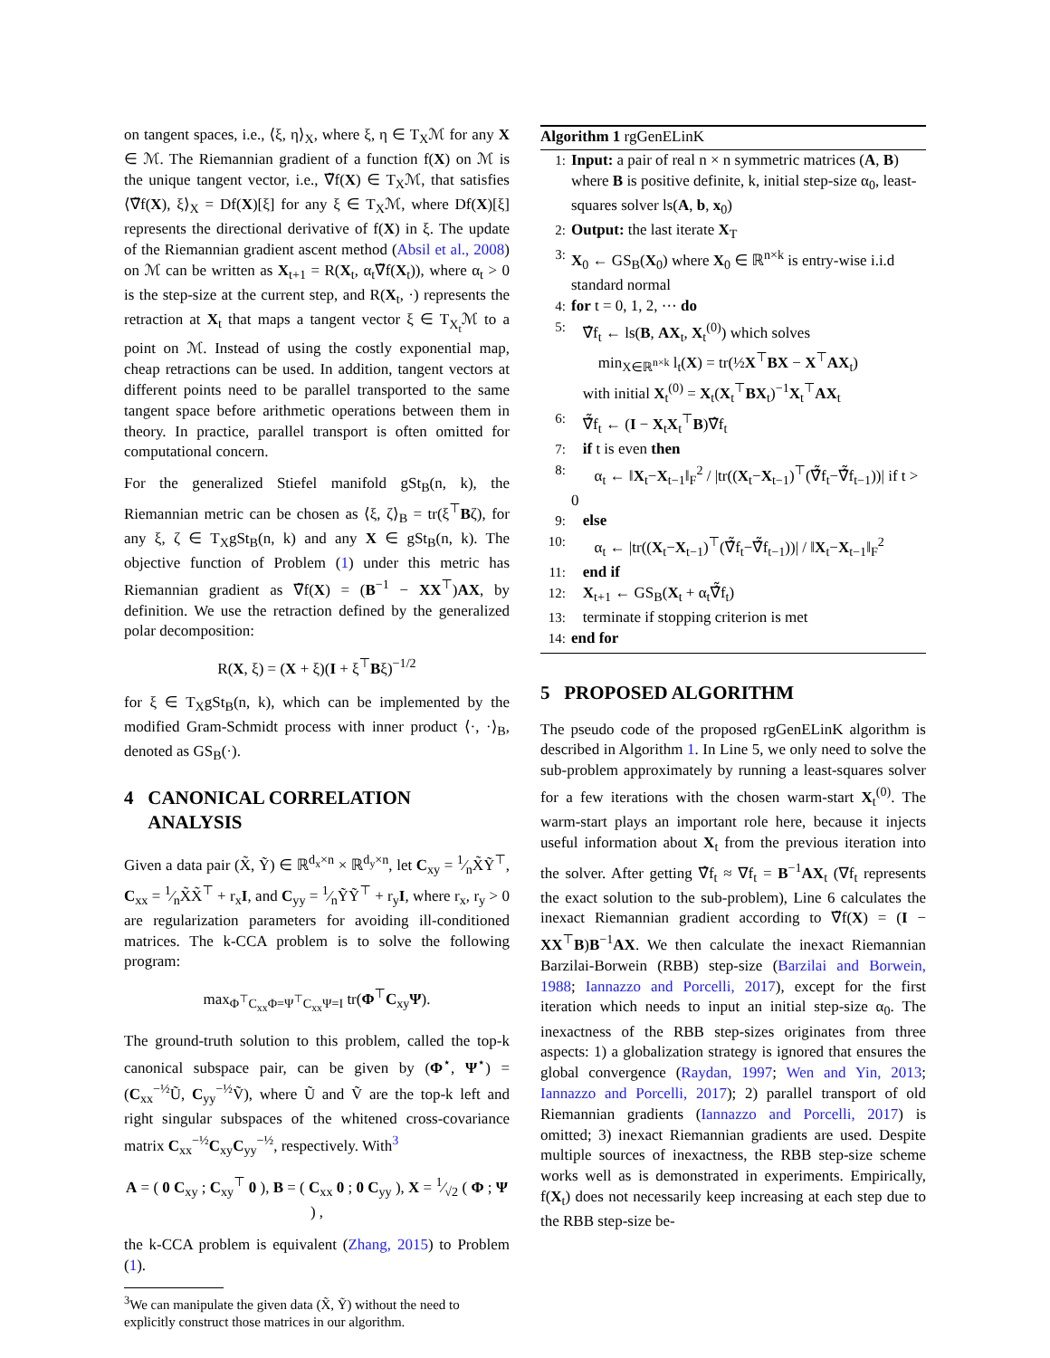on tangent spaces, i.e., ⟨ξ, η⟩<sub>X</sub>, where ξ, η ∈ T<sub>X</sub>ℳ for any X ∈ ℳ. The Riemannian gradient of a function f(X) on ℳ is the unique tangent vector, i.e., ∇̃f(X) ∈ T<sub>X</sub>ℳ, that satisfies ⟨∇̃f(X), ξ⟩<sub>X</sub> = Df(X)[ξ] for any ξ ∈ T<sub>X</sub>ℳ, where Df(X)[ξ] represents the directional derivative of f(X) in ξ. The update of the Riemannian gradient ascent method (Absil et al., 2008) on ℳ can be written as X<sub>t+1</sub> = R(X<sub>t</sub>, α<sub>t</sub>∇̃f(X<sub>t</sub>)), where α<sub>t</sub> > 0 is the step-size at the current step, and R(X<sub>t</sub>, ·) represents the retraction at X<sub>t</sub> that maps a tangent vector ξ ∈ T<sub>X<sub>t</sub></sub>ℳ to a point on ℳ. Instead of using the costly exponential map, cheap retractions can be used. In addition, tangent vectors at different points need to be parallel transported to the same tangent space before arithmetic operations between them in theory. In practice, parallel transport is often omitted for computational concern.
For the generalized Stiefel manifold gSt<sub>B</sub>(n, k), the Riemannian metric can be chosen as ⟨ξ, ζ⟩<sub>B</sub> = tr(ξ<sup>⊤</sup>Bζ), for any ξ, ζ ∈ T<sub>X</sub>gSt<sub>B</sub>(n, k) and any X ∈ gSt<sub>B</sub>(n, k). The objective function of Problem (1) under this metric has Riemannian gradient as ∇̃f(X) = (B<sup>−1</sup> − XX<sup>⊤</sup>)AX, by definition. We use the retraction defined by the generalized polar decomposition:
R(X, ξ) = (X + ξ)(I + ξ<sup>⊤</sup>Bξ)<sup>−1/2</sup>
for ξ ∈ T<sub>X</sub>gSt<sub>B</sub>(n, k), which can be implemented by the modified Gram-Schmidt process with inner product ⟨·, ·⟩<sub>B</sub>, denoted as GS<sub>B</sub>(·).
4 CANONICAL CORRELATION
ANALYSIS
Given a data pair (X̃, Ỹ) ∈ ℝ<sup>d<sub>x</sub>×n</sup> × ℝ<sup>d<sub>y</sub>×n</sup>, let C<sub>xy</sub> = 1⁄nX̃Ỹ<sup>⊤</sup>, C<sub>xx</sub> = 1⁄nX̃X̃<sup>⊤</sup> + r<sub>x</sub>I, and C<sub>yy</sub> = 1⁄nỸỸ<sup>⊤</sup> + r<sub>y</sub>I, where r<sub>x</sub>, r<sub>y</sub> > 0 are regularization parameters for avoiding ill-conditioned matrices. The k-CCA problem is to solve the following program:
max<sub>Φ<sup>⊤</sup>C<sub>xx</sub>Φ=Ψ<sup>⊤</sup>C<sub>xx</sub>Ψ=I</sub> tr(Φ<sup>⊤</sup>C<sub>xy</sub>Ψ).
The ground-truth solution to this problem, called the top-k canonical subspace pair, can be given by (Φ<sup>⋆</sup>, Ψ<sup>⋆</sup>) = (C<sub>xx</sub><sup>−½</sup>Ũ, C<sub>yy</sub><sup>−½</sup>Ṽ), where Ũ and Ṽ are the top-k left and right singular subspaces of the whitened cross-covariance matrix C<sub>xx</sub><sup>−½</sup>C<sub>xy</sub>C<sub>yy</sub><sup>−½</sup>, respectively. With<sup>3</sup>
A = ( 0 C<sub>xy</sub> ; C<sub>xy</sub><sup>⊤</sup> 0 ), B = ( C<sub>xx</sub> 0 ; 0 C<sub>yy</sub> ), X = 1⁄√2 ( Φ ; Ψ ) ,
the k-CCA problem is equivalent (Zhang, 2015) to Problem (1).
<sup>3</sup> We can manipulate the given data (X̃, Ỹ) without the need to explicitly construct those matrices in our algorithm.
Algorithm 1 rgGenELinK
1: Input: a pair of real n × n symmetric matrices (A, B) where B is positive definite, k, initial step-size α<sub>0</sub>, least-squares solver ls(A, b, x<sub>0</sub>)
2: Output: the last iterate X<sub>T</sub>
3: X<sub>0</sub> ← GS<sub>B</sub>(X<sub>0</sub>) where X<sub>0</sub> ∈ ℝ<sup>n×k</sup> is entry-wise i.i.d standard normal
4: for t = 0, 1, 2, ⋯ do
5: ∇̂f<sub>t</sub> ← ls(B, AX<sub>t</sub>, X<sub>t</sub><sup>(0)</sup>) which solves
min<sub>X∈ℝ<sup>n×k</sup></sub> l<sub>t</sub>(X) = tr(½X<sup>⊤</sup>BX − X<sup>⊤</sup>AX<sub>t</sub>)
with initial X<sub>t</sub><sup>(0)</sup> = X<sub>t</sub>(X<sub>t</sub><sup>⊤</sup>BX<sub>t</sub>)<sup>−1</sup>X<sub>t</sub><sup>⊤</sup>AX<sub>t</sub>
6: ∇̂̃f<sub>t</sub> ← (I − X<sub>t</sub>X<sub>t</sub><sup>⊤</sup>B)∇̂f<sub>t</sub>
7: if t is even then
8: α<sub>t</sub> ← ‖X<sub>t</sub>−X<sub>t−1</sub>‖<sub>F</sub><sup>2</sup> / |tr((X<sub>t</sub>−X<sub>t−1</sub>)<sup>⊤</sup>(∇̂̃f<sub>t</sub>−∇̂̃f<sub>t−1</sub>))| if t > 0
9: else
10: α<sub>t</sub> ← |tr((X<sub>t</sub>−X<sub>t−1</sub>)<sup>⊤</sup>(∇̂̃f<sub>t</sub>−∇̂̃f<sub>t−1</sub>))| / ‖X<sub>t</sub>−X<sub>t−1</sub>‖<sub>F</sub><sup>2</sup>
11: end if
12: X<sub>t+1</sub> ← GS<sub>B</sub>(X<sub>t</sub> + α<sub>t</sub>∇̂̃f<sub>t</sub>)
13: terminate if stopping criterion is met
14: end for
5 PROPOSED ALGORITHM
The pseudo code of the proposed rgGenELinK algorithm is described in Algorithm 1. In Line 5, we only need to solve the sub-problem approximately by running a least-squares solver for a few iterations with the chosen warm-start X<sub>t</sub><sup>(0)</sup>. The warm-start plays an important role here, because it injects useful information about X<sub>t</sub> from the previous iteration into the solver. After getting ∇̂f<sub>t</sub> ≈ ∇f<sub>t</sub> = B<sup>−1</sup>AX<sub>t</sub> (∇f<sub>t</sub> represents the exact solution to the sub-problem), Line 6 calculates the inexact Riemannian gradient according to ∇̃f(X) = (I − XX<sup>⊤</sup>B)B<sup>−1</sup>AX. We then calculate the inexact Riemannian Barzilai-Borwein (RBB) step-size (Barzilai and Borwein, 1988; Iannazzo and Porcelli, 2017), except for the first iteration which needs to input an initial step-size α<sub>0</sub>. The inexactness of the RBB step-sizes originates from three aspects: 1) a globalization strategy is ignored that ensures the global convergence (Raydan, 1997; Wen and Yin, 2013; Iannazzo and Porcelli, 2017); 2) parallel transport of old Riemannian gradients (Iannazzo and Porcelli, 2017) is omitted; 3) inexact Riemannian gradients are used. Despite multiple sources of inexactness, the RBB step-size scheme works well as is demonstrated in experiments. Empirically, f(X<sub>t</sub>) does not necessarily keep increasing at each step due to the RBB step-size be-